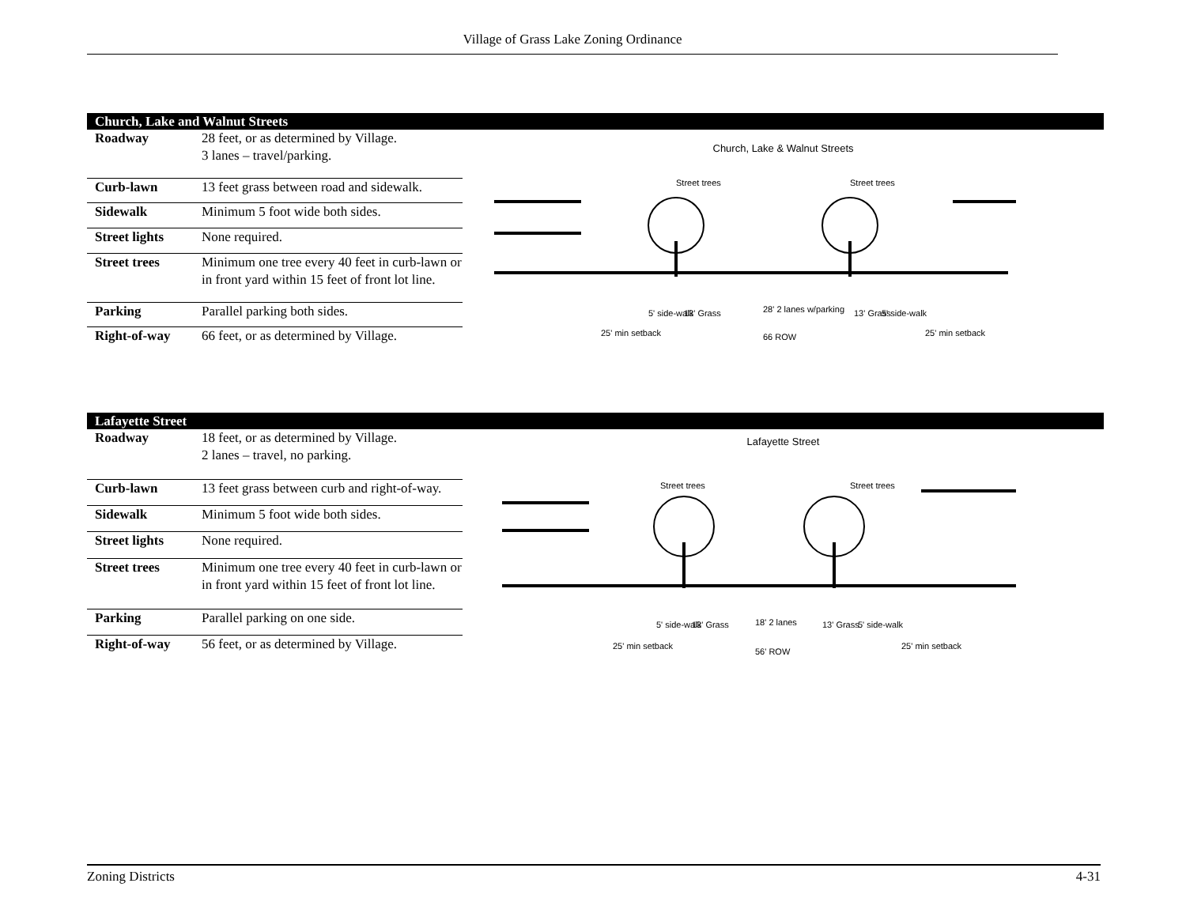Village of Grass Lake Zoning Ordinance
Church, Lake and Walnut Streets
| Roadway | 28 feet, or as determined by Village. 3 lanes – travel/parking. |
| Curb-lawn | 13 feet grass between road and sidewalk. |
| Sidewalk | Minimum 5 foot wide both sides. |
| Street lights | None required. |
| Street trees | Minimum one tree every 40 feet in curb-lawn or in front yard within 15 feet of front lot line. |
| Parking | Parallel parking both sides. |
| Right-of-way | 66 feet, or as determined by Village. |
Church, Lake & Walnut Streets
Street trees
Street trees
28' 2 lanes w/parking
66 ROW
25' min setback
25' min setback
5' side-walk
13' Grass
13' Grass
5' side-walk
Lafayette Street
| Roadway | 18 feet, or as determined by Village. 2 lanes – travel, no parking. |
| Curb-lawn | 13 feet grass between curb and right-of-way. |
| Sidewalk | Minimum 5 foot wide both sides. |
| Street lights | None required. |
| Street trees | Minimum one tree every 40 feet in curb-lawn or in front yard within 15 feet of front lot line. |
| Parking | Parallel parking on one side. |
| Right-of-way | 56 feet, or as determined by Village. |
Lafayette Street
Street trees
Street trees
18' 2 lanes
56' ROW
25' min setback
25' min setback
5' side-walk
13' Grass
13' Grass
5' side-walk
Zoning Districts 4-31